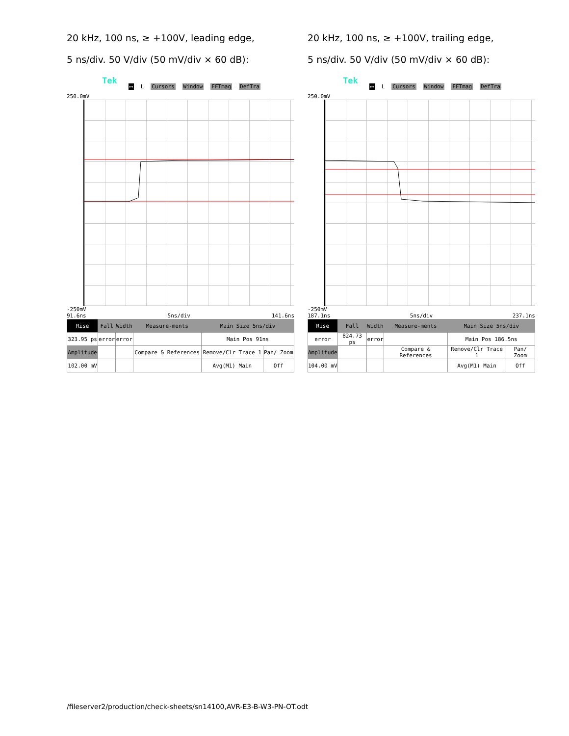20 kHz, 100 ns, ≥ +100V, leading edge,
5 ns/div. 50 V/div (50 mV/div × 60 dB):
Tek
⟷ L Cursors Window FFTmag DefTra
250.0mV
-250mV
91.6ns 5ns/div 141.6ns
| Rise | Fall | Width | Measure-ments | Main Size 5ns/div | |
| --- | --- | --- | --- | --- | --- |
| 323.95 ps | error | error | | Main Pos 91ns | |
| Amplitude | | | Compare & References | Remove/Clr Trace 1 | Pan/ Zoom |
| 102.00 mV | | | | Avg(M1) Main | Off |
20 kHz, 100 ns, ≥ +100V, trailing edge,
5 ns/div. 50 V/div (50 mV/div × 60 dB):
Tek
⟷ L Cursors Window FFTmag DefTra
250.0mV
-250mV
187.1ns 5ns/div 237.1ns
| Rise | Fall | Width | Measure-ments | Main Size 5ns/div | |
| --- | --- | --- | --- | --- | --- |
| error | 824.73 ps | error | | Main Pos 186.5ns | |
| Amplitude | | | Compare & References | Remove/Clr Trace 1 | Pan/ Zoom |
| 104.00 mV | | | | Avg(M1) Main | Off |
/fileserver2/production/check-sheets/sn14100,AVR-E3-B-W3-PN-OT.odt